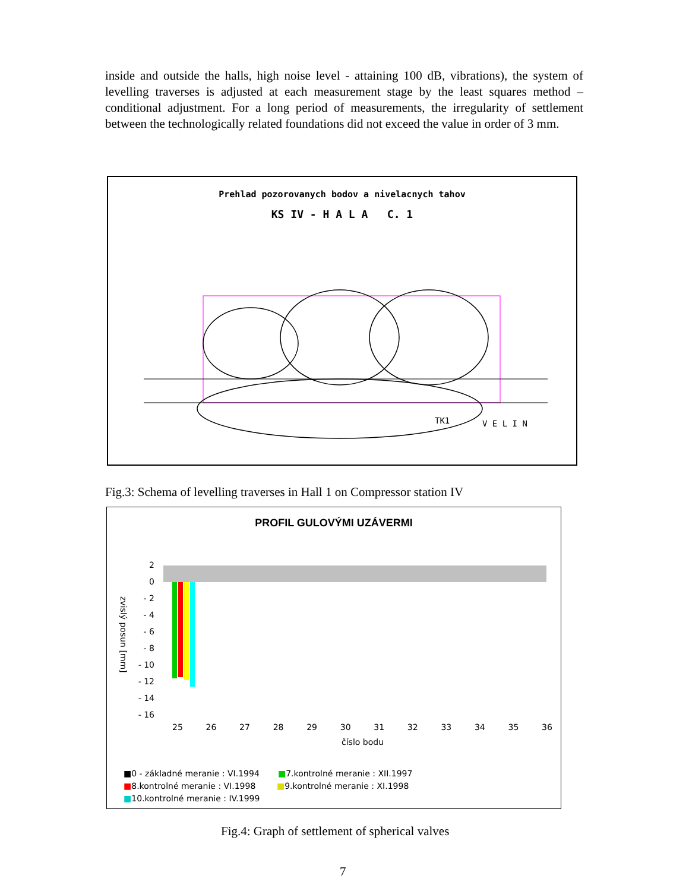inside and outside the halls, high noise level - attaining 100 dB, vibrations), the system of levelling traverses is adjusted at each measurement stage by the least squares method – conditional adjustment. For a long period of measurements, the irregularity of settlement between the technologically related foundations did not exceed the value in order of 3 mm.
Prehlad pozorovanych bodov a nivelacnych tahov
KS IV - H A L A C. 1
TK1
V E L I N
Fig.3: Schema of levelling traverses in Hall 1 on Compressor station IV
PROFIL GULOVÝMI UZÁVERMI
2
0
- 2
- 4
- 6
- 8
- 10
- 12
- 14
- 16
zvislý posun [mm]
25 26 27 28 29 30 31 32 33 34 35 36
číslo bodu
■0 - základné meranie : VI.1994 ■7.kontrolné meranie : XII.1997
■8.kontrolné meranie : VI.1998 ■9.kontrolné meranie : XI.1998
■10.kontrolné meranie : IV.1999
Fig.4: Graph of settlement of spherical valves
7